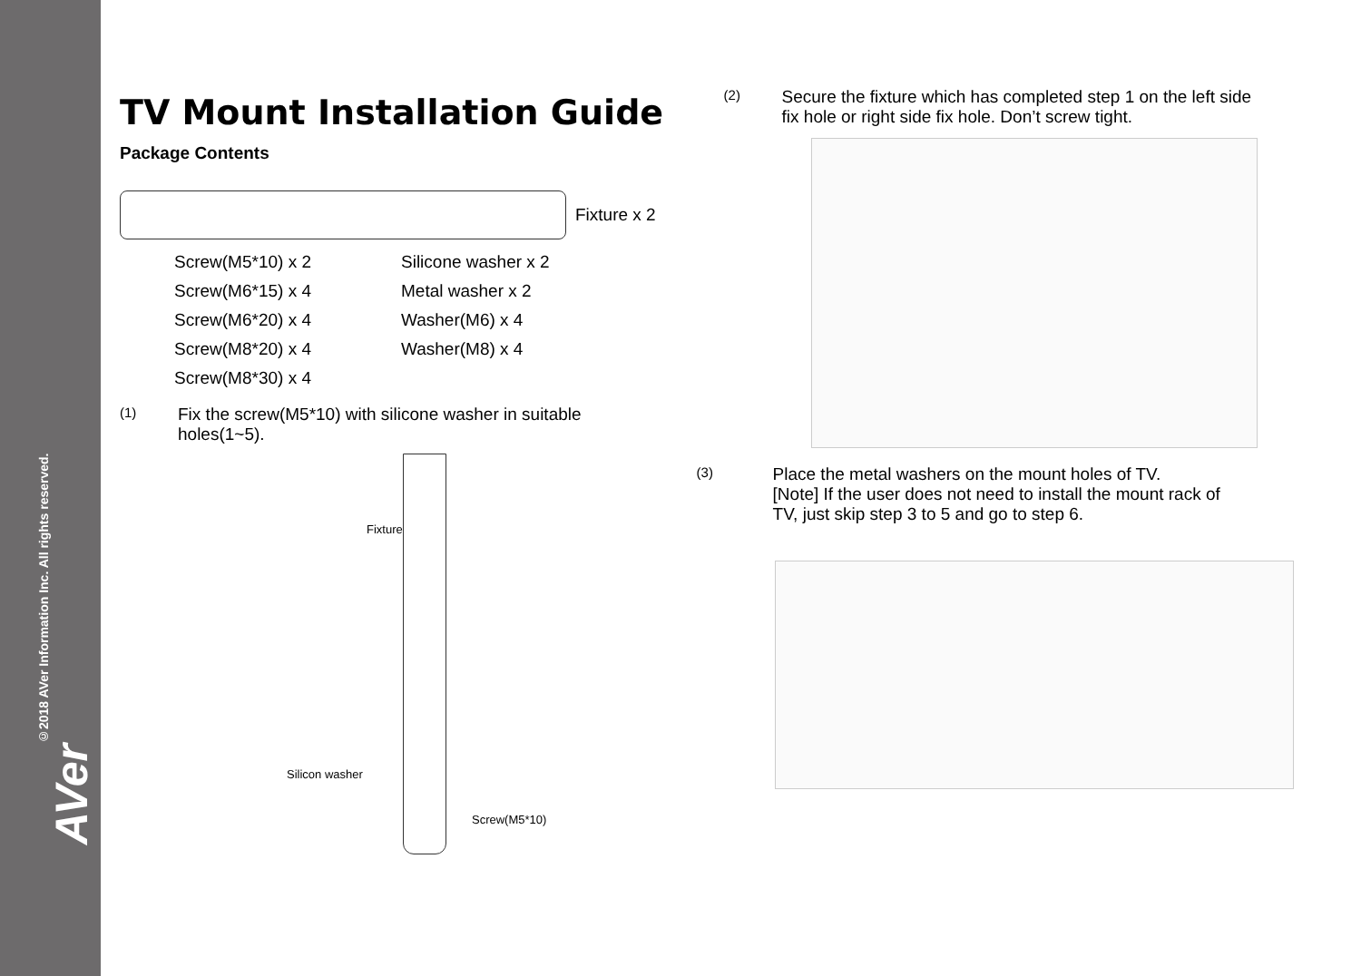©2018 AVer Information Inc. All rights reserved.
AVer
TV Mount Installation Guide
Package Contents
Fixture x 2
Screw(M5*10) x 2
Silicone washer x 2
Screw(M6*15) x 4
Metal washer x 2
Screw(M6*20) x 4
Washer(M6) x 4
Screw(M8*20) x 4
Washer(M8) x 4
Screw(M8*30) x 4
(1)
Fix the screw(M5*10) with silicone washer in suitable
holes(1~5).
Fixture
Silicon washer
Screw(M5*10)
(2)
Secure the fixture which has completed step 1 on the left side
fix hole or right side fix hole. Don’t screw tight.
(3)
Place the metal washers on the mount holes of TV.
[Note] If the user does not need to install the mount rack of
TV, just skip step 3 to 5 and go to step 6.